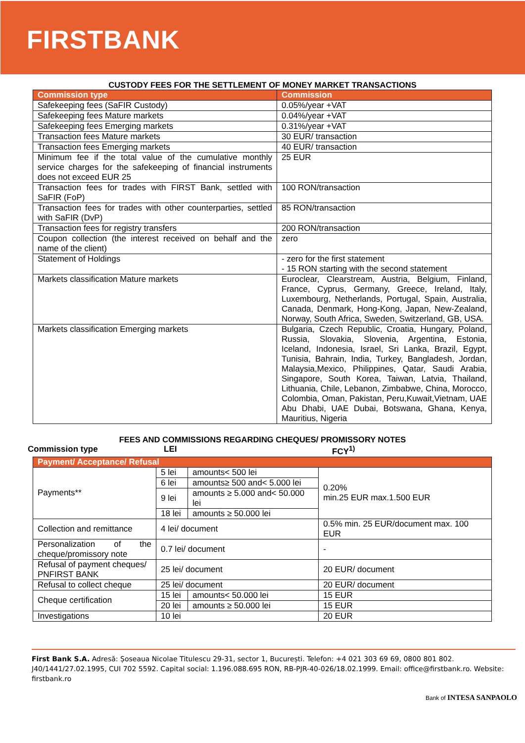FIRSTBANK
CUSTODY FEES FOR THE SETTLEMENT OF MONEY MARKET TRANSACTIONS
| Commission type | Commission |
| --- | --- |
| Safekeeping fees (SaFIR Custody) | 0.05%/year +VAT |
| Safekeeping fees Mature markets | 0.04%/year +VAT |
| Safekeeping fees Emerging markets | 0.31%/year +VAT |
| Transaction fees Mature markets | 30 EUR/ transaction |
| Transaction fees Emerging markets | 40 EUR/ transaction |
| Minimum fee if the total value of the cumulative monthly service charges for the safekeeping of financial instruments does not exceed EUR 25 | 25 EUR |
| Transaction fees for trades with FIRST Bank, settled with SaFIR (FoP) | 100 RON/transaction |
| Transaction fees for trades with other counterparties, settled with SaFIR (DvP) | 85 RON/transaction |
| Transaction fees for registry transfers | 200 RON/transaction |
| Coupon collection (the interest received on behalf and the name of the client) | zero |
| Statement of Holdings | - zero for the first statement - 15 RON starting with the second statement |
| Markets classification Mature markets | Euroclear, Clearstream, Austria, Belgium, Finland, France, Cyprus, Germany, Greece, Ireland, Italy, Luxembourg, Netherlands, Portugal, Spain, Australia, Canada, Denmark, Hong-Kong, Japan, New-Zealand, Norway, South Africa, Sweden, Switzerland, GB, USA. |
| Markets classification Emerging markets | Bulgaria, Czech Republic, Croatia, Hungary, Poland, Russia, Slovakia, Slovenia, Argentina, Estonia, Iceland, Indonesia, Israel, Sri Lanka, Brazil, Egypt, Tunisia, Bahrain, India, Turkey, Bangladesh, Jordan, Malaysia,Mexico, Philippines, Qatar, Saudi Arabia, Singapore, South Korea, Taiwan, Latvia, Thailand, Lithuania, Chile, Lebanon, Zimbabwe, China, Morocco, Colombia, Oman, Pakistan, Peru,Kuwait,Vietnam, UAE Abu Dhabi, UAE Dubai, Botswana, Ghana, Kenya, Mauritius, Nigeria |
FEES AND COMMISSIONS REGARDING CHEQUES/ PROMISSORY NOTES
Commission type LEI FCY<sup>1)</sup>
| Payment/ Acceptance/ Refusal | | | |
| --- | --- | --- | --- |
| Payments** | 5 lei | amounts< 500 lei | 0.20% min.25 EUR max.1.500 EUR |
| | 6 lei | amounts≥ 500 and< 5.000 lei | |
| | 9 lei | amounts ≥ 5.000 and< 50.000 lei | |
| | 18 lei | amounts ≥ 50.000 lei | |
| Collection and remittance | 4 lei/ document | | 0.5% min. 25 EUR/document max. 100 EUR |
| Personalization of the cheque/promissory note | 0.7 lei/ document | | - |
| Refusal of payment cheques/ PNFIRST BANK | 25 lei/ document | | 20 EUR/ document |
| Refusal to collect cheque | 25 lei/ document | | 20 EUR/ document |
| Cheque certification | 15 lei | amounts< 50.000 lei | 15 EUR |
| | 20 lei | amounts ≥ 50.000 lei | 15 EUR |
| Investigations | 10 lei | | 20 EUR |
First Bank S.A. Adresă: Șoseaua Nicolae Titulescu 29-31, sector 1, București. Telefon: +4 021 303 69 69, 0800 801 802. J40/1441/27.02.1995, CUI 702 5592. Capital social: 1.196.088.695 RON, RB-PJR-40-026/18.02.1999. Email: office@firstbank.ro. Website: firstbank.ro
Bank of INTESA SANPAOLO